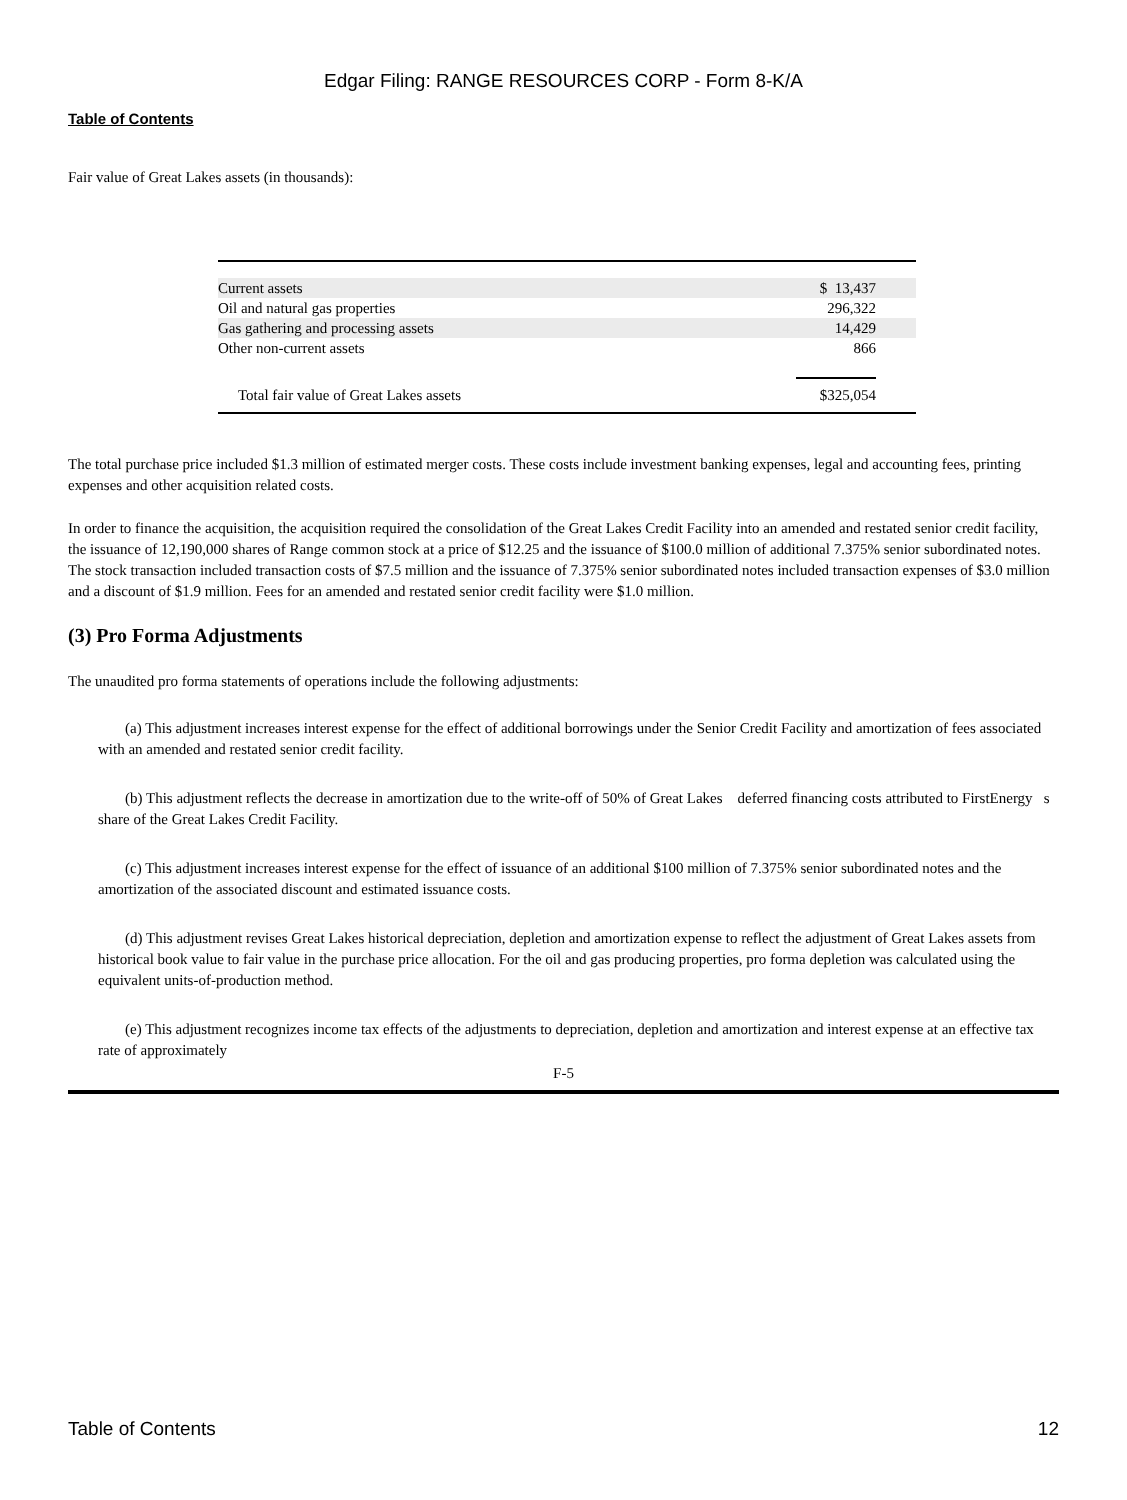Edgar Filing: RANGE RESOURCES CORP - Form 8-K/A
Table of Contents
Fair value of Great Lakes assets (in thousands):
| Current assets | $ 13,437 | |
| Oil and natural gas properties | 296,322 | |
| Gas gathering and processing assets | 14,429 | |
| Other non-current assets | 866 | |
| Total fair value of Great Lakes assets | $325,054 | |
The total purchase price included $1.3 million of estimated merger costs. These costs include investment banking expenses, legal and accounting fees, printing expenses and other acquisition related costs.
In order to finance the acquisition, the acquisition required the consolidation of the Great Lakes Credit Facility into an amended and restated senior credit facility, the issuance of 12,190,000 shares of Range common stock at a price of $12.25 and the issuance of $100.0 million of additional 7.375% senior subordinated notes. The stock transaction included transaction costs of $7.5 million and the issuance of 7.375% senior subordinated notes included transaction expenses of $3.0 million and a discount of $1.9 million. Fees for an amended and restated senior credit facility were $1.0 million.
(3) Pro Forma Adjustments
The unaudited pro forma statements of operations include the following adjustments:
(a) This adjustment increases interest expense for the effect of additional borrowings under the Senior Credit Facility and amortization of fees associated with an amended and restated senior credit facility.
(b) This adjustment reflects the decrease in amortization due to the write-off of 50% of Great Lakes deferred financing costs attributed to FirstEnergy s share of the Great Lakes Credit Facility.
(c) This adjustment increases interest expense for the effect of issuance of an additional $100 million of 7.375% senior subordinated notes and the amortization of the associated discount and estimated issuance costs.
(d) This adjustment revises Great Lakes historical depreciation, depletion and amortization expense to reflect the adjustment of Great Lakes assets from historical book value to fair value in the purchase price allocation. For the oil and gas producing properties, pro forma depletion was calculated using the equivalent units-of-production method.
(e) This adjustment recognizes income tax effects of the adjustments to depreciation, depletion and amortization and interest expense at an effective tax rate of approximately
F-5
Table of Contents 12